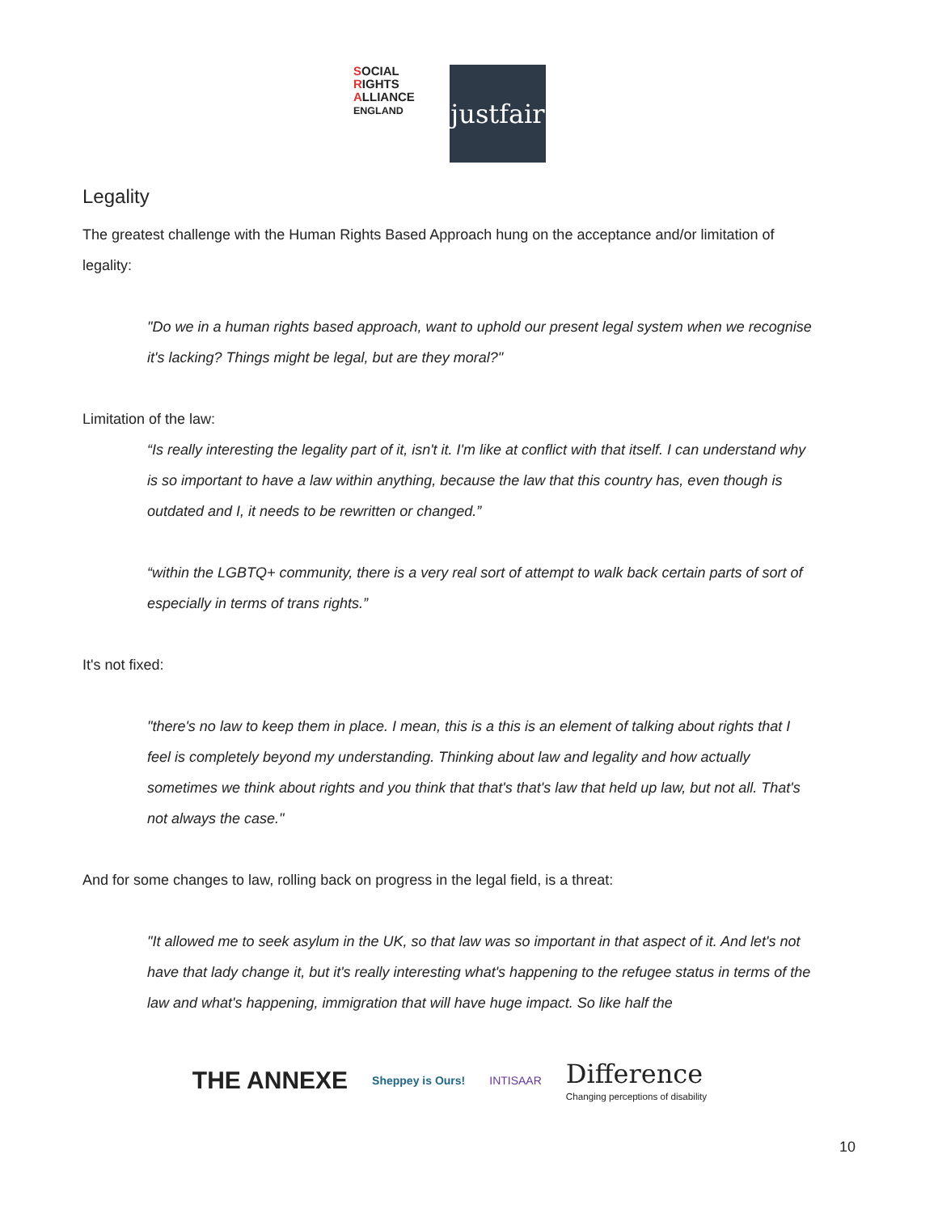SOCIAL
RIGHTS
ALLIANCE ENGLAND
justfair
Legality
The greatest challenge with the Human Rights Based Approach hung on the acceptance and/or limitation of legality:
"Do we in a human rights based approach, want to uphold our present legal system when we recognise it's lacking? Things might be legal, but are they moral?"
Limitation of the law:
“Is really interesting the legality part of it, isn't it. I'm like at conflict with that itself. I can understand why is so important to have a law within anything, because the law that this country has, even though is outdated and I, it needs to be rewritten or changed.”
“within the LGBTQ+ community, there is a very real sort of attempt to walk back certain parts of sort of especially in terms of trans rights.”
It's not fixed:
"there's no law to keep them in place. I mean, this is a this is an element of talking about rights that I feel is completely beyond my understanding. Thinking about law and legality and how actually sometimes we think about rights and you think that that's that's law that held up law, but not all. That's not always the case."
And for some changes to law, rolling back on progress in the legal field, is a threat:
"It allowed me to seek asylum in the UK, so that law was so important in that aspect of it. And let's not have that lady change it, but it's really interesting what's happening to the refugee status in terms of the law and what's happening, immigration that will have huge impact. So like half the
THE ANNEXE Sheppey is Ours! INTISAAR Difference
Changing perceptions of disability
10